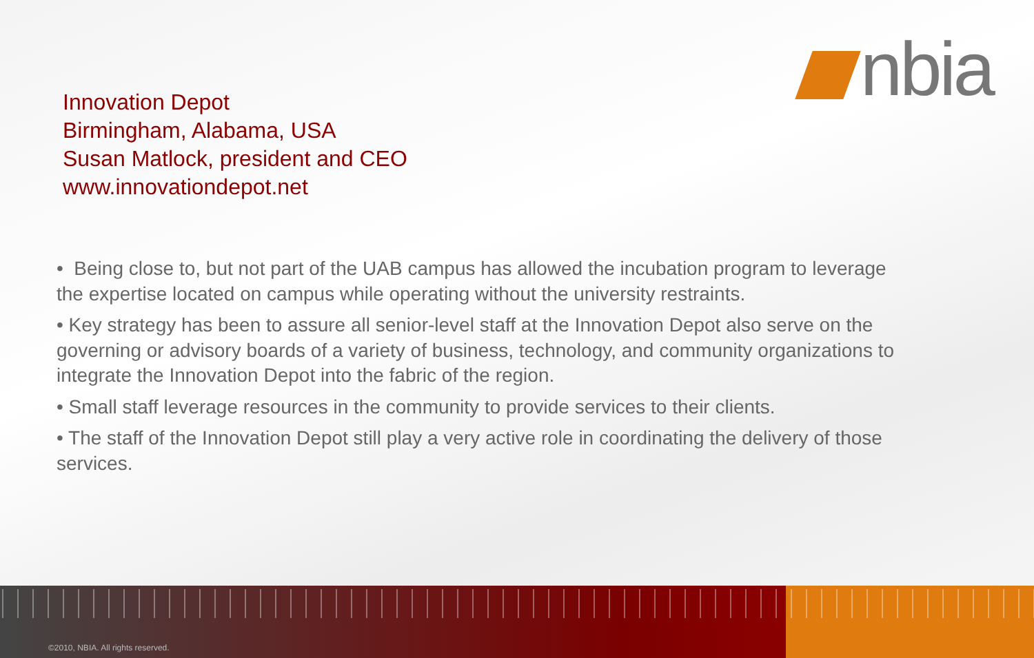nbia
Innovation Depot
Birmingham, Alabama, USA
Susan Matlock, president and CEO
www.innovationdepot.net
• Being close to, but not part of the UAB campus has allowed the incubation program to leverage the expertise located on campus while operating without the university restraints.
• Key strategy has been to assure all senior-level staff at the Innovation Depot also serve on the governing or advisory boards of a variety of business, technology, and community organizations to integrate the Innovation Depot into the fabric of the region.
• Small staff leverage resources in the community to provide services to their clients.
• The staff of the Innovation Depot still play a very active role in coordinating the delivery of those services.
©2010, NBIA. All rights reserved.